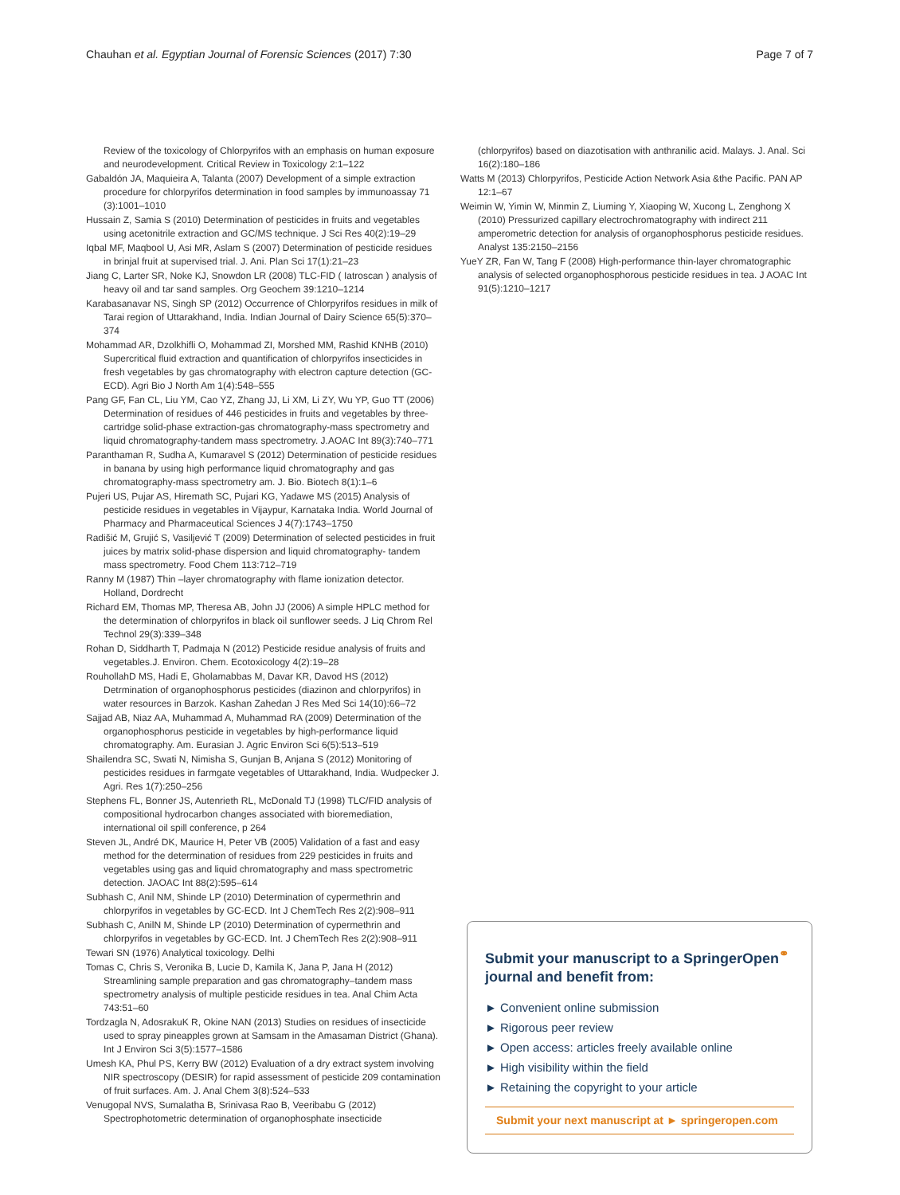Chauhan et al. Egyptian Journal of Forensic Sciences (2017) 7:30 Page 7 of 7
Review of the toxicology of Chlorpyrifos with an emphasis on human exposure and neurodevelopment. Critical Review in Toxicology 2:1–122
Gabaldón JA, Maquieira A, Talanta (2007) Development of a simple extraction procedure for chlorpyrifos determination in food samples by immunoassay 71 (3):1001–1010
Hussain Z, Samia S (2010) Determination of pesticides in fruits and vegetables using acetonitrile extraction and GC/MS technique. J Sci Res 40(2):19–29
Iqbal MF, Maqbool U, Asi MR, Aslam S (2007) Determination of pesticide residues in brinjal fruit at supervised trial. J. Ani. Plan Sci 17(1):21–23
Jiang C, Larter SR, Noke KJ, Snowdon LR (2008) TLC-FID ( Iatroscan ) analysis of heavy oil and tar sand samples. Org Geochem 39:1210–1214
Karabasanavar NS, Singh SP (2012) Occurrence of Chlorpyrifos residues in milk of Tarai region of Uttarakhand, India. Indian Journal of Dairy Science 65(5):370–374
Mohammad AR, Dzolkhifli O, Mohammad ZI, Morshed MM, Rashid KNHB (2010) Supercritical fluid extraction and quantification of chlorpyrifos insecticides in fresh vegetables by gas chromatography with electron capture detection (GC-ECD). Agri Bio J North Am 1(4):548–555
Pang GF, Fan CL, Liu YM, Cao YZ, Zhang JJ, Li XM, Li ZY, Wu YP, Guo TT (2006) Determination of residues of 446 pesticides in fruits and vegetables by three-cartridge solid-phase extraction-gas chromatography-mass spectrometry and liquid chromatography-tandem mass spectrometry. J.AOAC Int 89(3):740–771
Paranthaman R, Sudha A, Kumaravel S (2012) Determination of pesticide residues in banana by using high performance liquid chromatography and gas chromatography-mass spectrometry am. J. Bio. Biotech 8(1):1–6
Pujeri US, Pujar AS, Hiremath SC, Pujari KG, Yadawe MS (2015) Analysis of pesticide residues in vegetables in Vijaypur, Karnataka India. World Journal of Pharmacy and Pharmaceutical Sciences J 4(7):1743–1750
Radišić M, Grujić S, Vasiljević T (2009) Determination of selected pesticides in fruit juices by matrix solid-phase dispersion and liquid chromatography- tandem mass spectrometry. Food Chem 113:712–719
Ranny M (1987) Thin –layer chromatography with flame ionization detector. Holland, Dordrecht
Richard EM, Thomas MP, Theresa AB, John JJ (2006) A simple HPLC method for the determination of chlorpyrifos in black oil sunflower seeds. J Liq Chrom Rel Technol 29(3):339–348
Rohan D, Siddharth T, Padmaja N (2012) Pesticide residue analysis of fruits and vegetables.J. Environ. Chem. Ecotoxicology 4(2):19–28
RouhollahD MS, Hadi E, Gholamabbas M, Davar KR, Davod HS (2012) Detrmination of organophosphorus pesticides (diazinon and chlorpyrifos) in water resources in Barzok. Kashan Zahedan J Res Med Sci 14(10):66–72
Sajjad AB, Niaz AA, Muhammad A, Muhammad RA (2009) Determination of the organophosphorus pesticide in vegetables by high-performance liquid chromatography. Am. Eurasian J. Agric Environ Sci 6(5):513–519
Shailendra SC, Swati N, Nimisha S, Gunjan B, Anjana S (2012) Monitoring of pesticides residues in farmgate vegetables of Uttarakhand, India. Wudpecker J. Agri. Res 1(7):250–256
Stephens FL, Bonner JS, Autenrieth RL, McDonald TJ (1998) TLC/FID analysis of compositional hydrocarbon changes associated with bioremediation, international oil spill conference, p 264
Steven JL, André DK, Maurice H, Peter VB (2005) Validation of a fast and easy method for the determination of residues from 229 pesticides in fruits and vegetables using gas and liquid chromatography and mass spectrometric detection. JAOAC Int 88(2):595–614
Subhash C, Anil NM, Shinde LP (2010) Determination of cypermethrin and chlorpyrifos in vegetables by GC-ECD. Int J ChemTech Res 2(2):908–911
Subhash C, AnilN M, Shinde LP (2010) Determination of cypermethrin and chlorpyrifos in vegetables by GC-ECD. Int. J ChemTech Res 2(2):908–911
Tewari SN (1976) Analytical toxicology. Delhi
Tomas C, Chris S, Veronika B, Lucie D, Kamila K, Jana P, Jana H (2012) Streamlining sample preparation and gas chromatography–tandem mass spectrometry analysis of multiple pesticide residues in tea. Anal Chim Acta 743:51–60
Tordzagla N, AdosrakuK R, Okine NAN (2013) Studies on residues of insecticide used to spray pineapples grown at Samsam in the Amasaman District (Ghana). Int J Environ Sci 3(5):1577–1586
Umesh KA, Phul PS, Kerry BW (2012) Evaluation of a dry extract system involving NIR spectroscopy (DESIR) for rapid assessment of pesticide 209 contamination of fruit surfaces. Am. J. Anal Chem 3(8):524–533
Venugopal NVS, Sumalatha B, Srinivasa Rao B, Veeribabu G (2012) Spectrophotometric determination of organophosphate insecticide
(chlorpyrifos) based on diazotisation with anthranilic acid. Malays. J. Anal. Sci 16(2):180–186
Watts M (2013) Chlorpyrifos, Pesticide Action Network Asia &the Pacific. PAN AP 12:1–67
Weimin W, Yimin W, Minmin Z, Liuming Y, Xiaoping W, Xucong L, Zenghong X (2010) Pressurized capillary electrochromatography with indirect 211 amperometric detection for analysis of organophosphorus pesticide residues. Analyst 135:2150–2156
YueY ZR, Fan W, Tang F (2008) High-performance thin-layer chromatographic analysis of selected organophosphorous pesticide residues in tea. J AOAC Int 91(5):1210–1217
Submit your manuscript to a SpringerOpen<sup>⚭</sup> journal and benefit from:
► Convenient online submission
► Rigorous peer review
► Open access: articles freely available online
► High visibility within the field
► Retaining the copyright to your article
Submit your next manuscript at ► springeropen.com